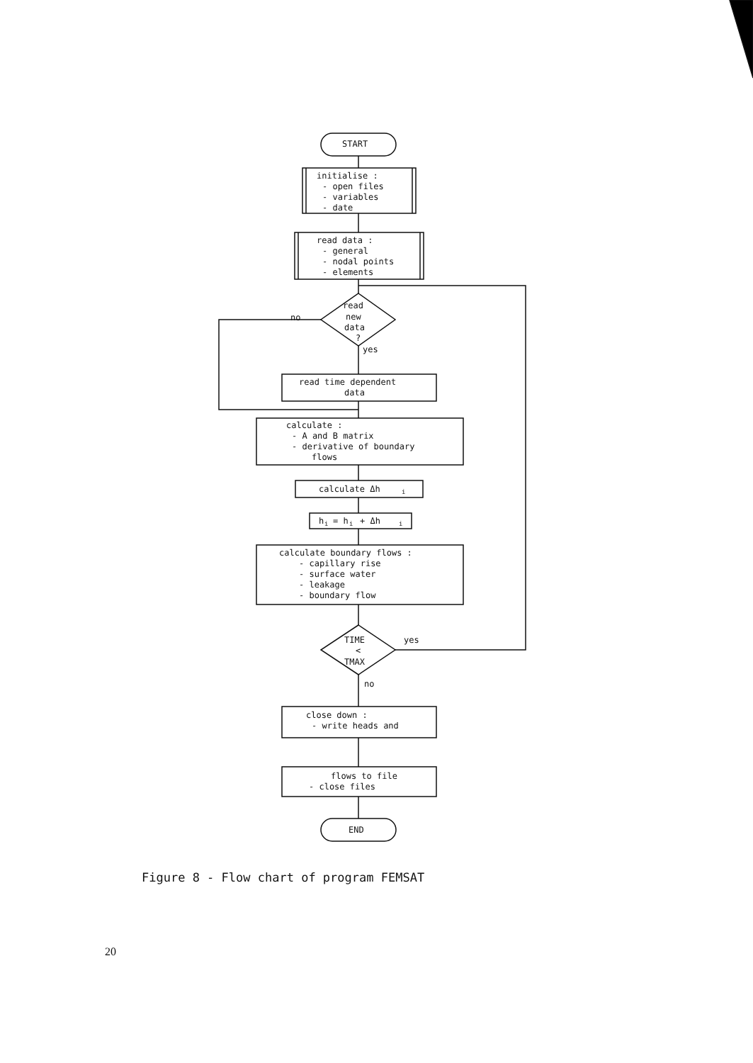START
initialise :
- open files
- variables
- date
read data :
- general
- nodal points
- elements
read
new
data
?
no
yes
read time dependent
data
calculate :
- A and B matrix
- derivative of boundary
flows
calculate Δh
i
h
i
= h
i
+ Δh
i
calculate boundary flows :
- capillary rise
- surface water
- leakage
- boundary flow
TIME
<
TMAX
yes
no
close down :
- write heads and
flows to file
- close files
END
Figure 8 - Flow chart of program FEMSAT
20